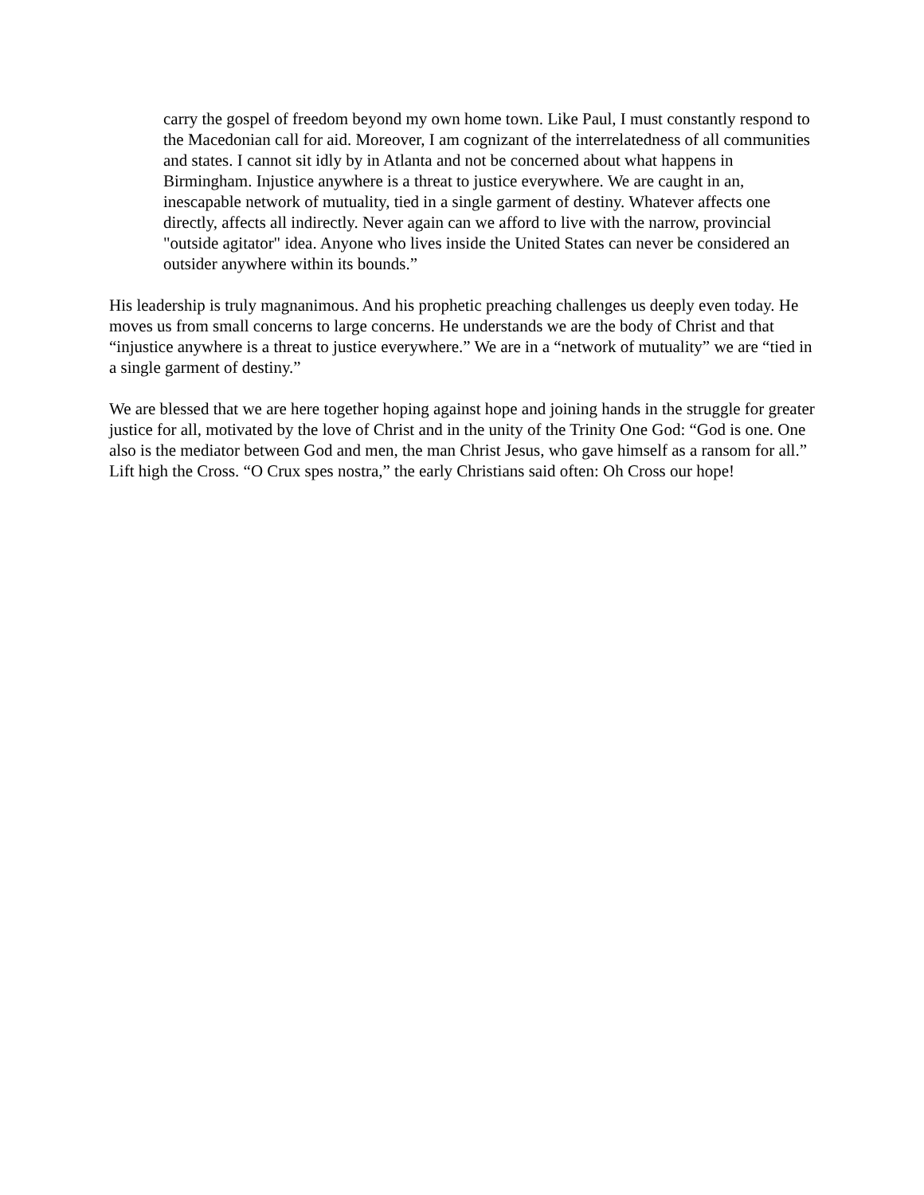carry the gospel of freedom beyond my own home town. Like Paul, I must constantly respond to the Macedonian call for aid. Moreover, I am cognizant of the interrelatedness of all communities and states. I cannot sit idly by in Atlanta and not be concerned about what happens in Birmingham. Injustice anywhere is a threat to justice everywhere. We are caught in an, inescapable network of mutuality, tied in a single garment of destiny. Whatever affects one directly, affects all indirectly. Never again can we afford to live with the narrow, provincial "outside agitator" idea. Anyone who lives inside the United States can never be considered an outsider anywhere within its bounds.”
His leadership is truly magnanimous. And his prophetic preaching challenges us deeply even today. He moves us from small concerns to large concerns. He understands we are the body of Christ and that “injustice anywhere is a threat to justice everywhere.” We are in a “network of mutuality” we are “tied in a single garment of destiny.”
We are blessed that we are here together hoping against hope and joining hands in the struggle for greater justice for all, motivated by the love of Christ and in the unity of the Trinity One God: “God is one. One also is the mediator between God and men, the man Christ Jesus, who gave himself as a ransom for all.” Lift high the Cross. “O Crux spes nostra,” the early Christians said often: Oh Cross our hope!